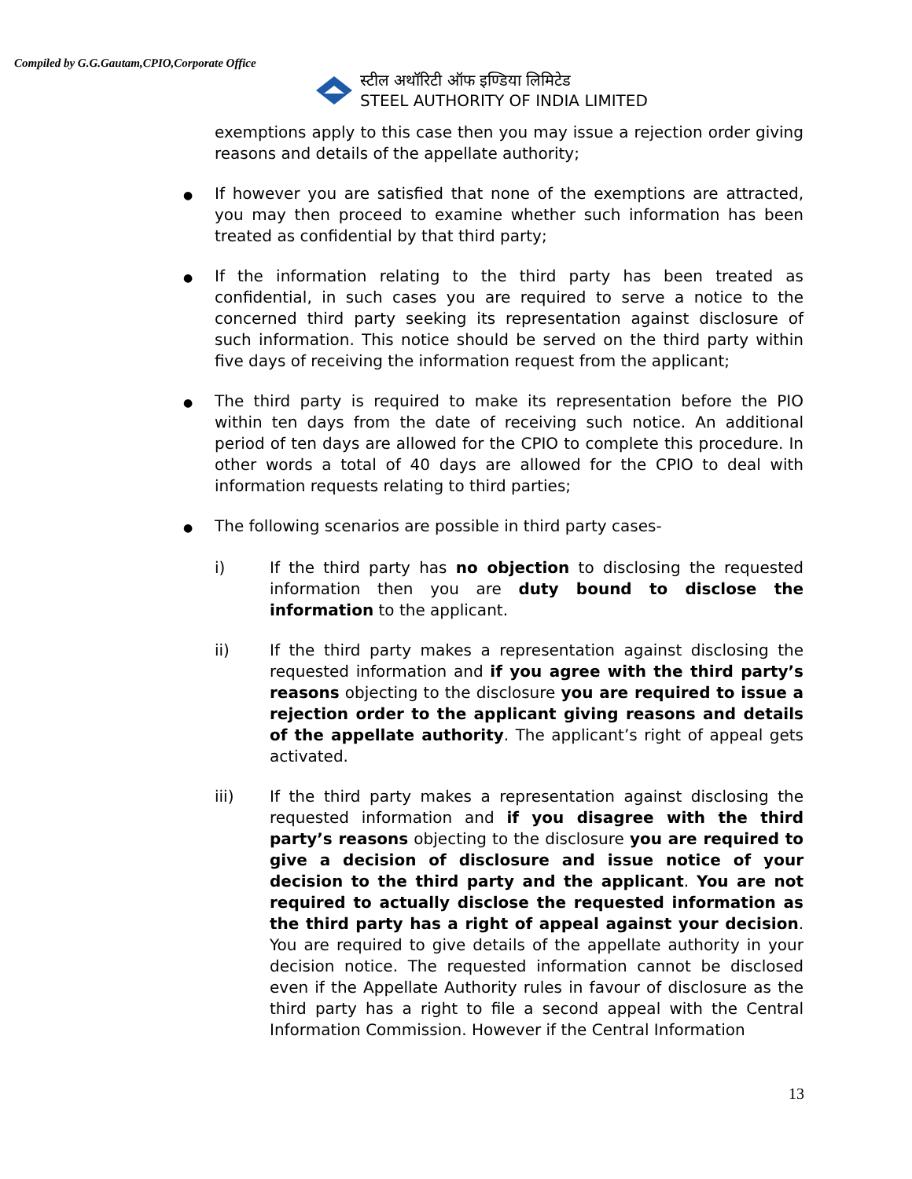Compiled by G.G.Gautam,CPIO,Corporate Office
स्टील अथॉरिटी ऑफ इण्डिया लिमिटेड
STEEL AUTHORITY OF INDIA LIMITED
exemptions apply to this case then you may issue a rejection order giving reasons and details of the appellate authority;
●
If however you are satisfied that none of the exemptions are attracted, you may then proceed to examine whether such information has been treated as confidential by that third party;
●
If the information relating to the third party has been treated as confidential, in such cases you are required to serve a notice to the concerned third party seeking its representation against disclosure of such information. This notice should be served on the third party within five days of receiving the information request from the applicant;
●
The third party is required to make its representation before the PIO within ten days from the date of receiving such notice. An additional period of ten days are allowed for the CPIO to complete this procedure. In other words a total of 40 days are allowed for the CPIO to deal with information requests relating to third parties;
●
The following scenarios are possible in third party cases-
i) If the third party has no objection to disclosing the requested information then you are duty bound to disclose the information to the applicant.
ii) If the third party makes a representation against disclosing the requested information and if you agree with the third party’s reasons objecting to the disclosure you are required to issue a rejection order to the applicant giving reasons and details of the appellate authority. The applicant’s right of appeal gets activated.
iii) If the third party makes a representation against disclosing the requested information and if you disagree with the third party’s reasons objecting to the disclosure you are required to give a decision of disclosure and issue notice of your decision to the third party and the applicant. You are not required to actually disclose the requested information as the third party has a right of appeal against your decision. You are required to give details of the appellate authority in your decision notice. The requested information cannot be disclosed even if the Appellate Authority rules in favour of disclosure as the third party has a right to file a second appeal with the Central Information Commission. However if the Central Information
13